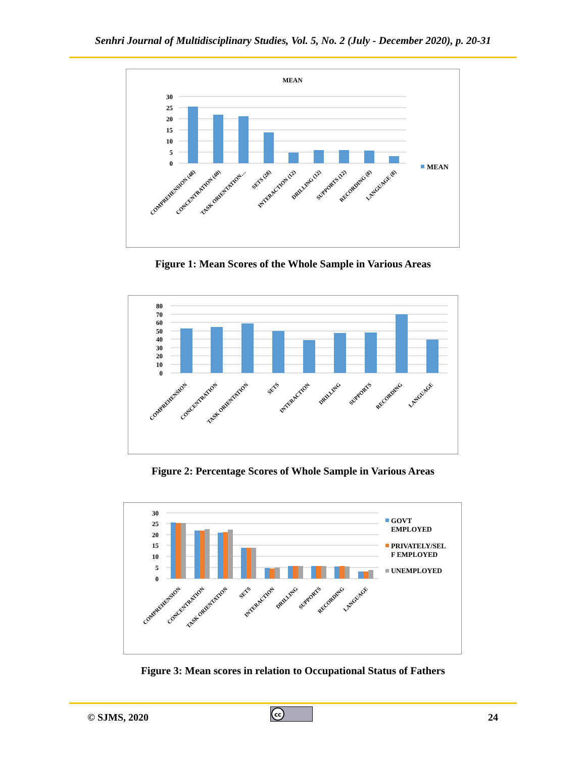Senhri Journal of Multidisciplinary Studies, Vol. 5, No. 2 (July - December 2020), p. 20-31
MEAN
30
25
20
15
10
5
0
MEAN
COMPREHENSION (48)
CONCENTRATION (40)
TASK ORIENTATION…
SETS (28)
INTERACTION (12)
DRILLING (12)
SUPPORTS (12)
RECORDING (8)
LANGUAGE (8)
Figure 1: Mean Scores of the Whole Sample in Various Areas
80
70
60
50
40
30
20
10
0
COMPREHENSION
CONCENTRATION
TASK ORIENTATION
SETS
INTERACTION
DRILLING
SUPPORTS
RECORDING
LANGUAGE
Figure 2: Percentage Scores of Whole Sample in Various Areas
30
25
20
15
10
5
0
GOVT
EMPLOYED
PRIVATELY/SEL
F EMPLOYED
UNEMPLOYED
COMPREHENSION
CONCENTRATION
TASK ORIENTATION
SETS
INTERACTION
DRILLING
SUPPORTS
RECORDING
LANGUAGE
Figure 3: Mean scores in relation to Occupational Status of Fathers
© SJMS, 2020
cc
24